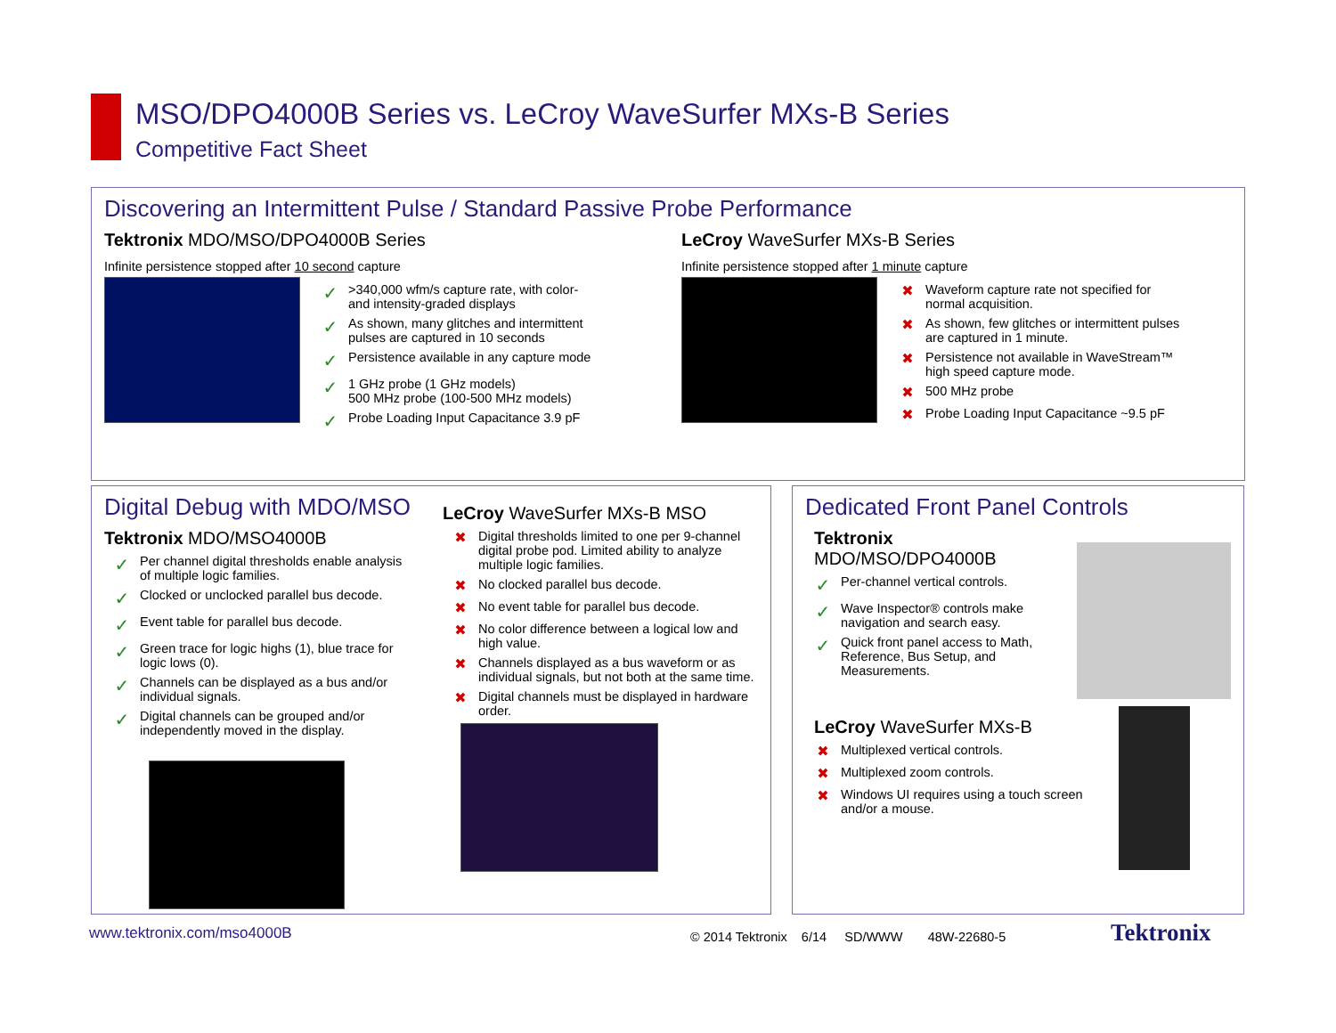MSO/DPO4000B Series vs. LeCroy WaveSurfer MXs-B Series
Competitive Fact Sheet
Discovering an Intermittent Pulse / Standard Passive Probe Performance
Tektronix MDO/MSO/DPO4000B Series
Infinite persistence stopped after 10 second capture
✓ >340,000 wfm/s capture rate, with color-
and intensity-graded displays
✓ As shown, many glitches and intermittent
pulses are captured in 10 seconds
✓ Persistence available in any capture mode
✓ 1 GHz probe (1 GHz models)
500 MHz probe (100-500 MHz models)
✓ Probe Loading Input Capacitance 3.9 pF
LeCroy WaveSurfer MXs-B Series
Infinite persistence stopped after 1 minute capture
✖ Waveform capture rate not specified for
normal acquisition.
✖ As shown, few glitches or intermittent pulses
are captured in 1 minute.
✖ Persistence not available in WaveStream™
high speed capture mode.
✖ 500 MHz probe
✖ Probe Loading Input Capacitance ~9.5 pF
Digital Debug with MDO/MSO
Tektronix MDO/MSO4000B
✓ Per channel digital thresholds enable analysis of multiple logic families.
✓ Clocked or unclocked parallel bus decode.
✓ Event table for parallel bus decode.
✓ Green trace for logic highs (1), blue trace for logic lows (0).
✓ Channels can be displayed as a bus and/or individual signals.
✓ Digital channels can be grouped and/or independently moved in the display.
LeCroy WaveSurfer MXs-B MSO
✖ Digital thresholds limited to one per 9-channel digital probe pod. Limited ability to analyze multiple logic families.
✖ No clocked parallel bus decode.
✖ No event table for parallel bus decode.
✖ No color difference between a logical low and high value.
✖ Channels displayed as a bus waveform or as individual signals, but not both at the same time.
✖ Digital channels must be displayed in hardware order.
Dedicated Front Panel Controls
Tektronix
MDO/MSO/DPO4000B
✓ Per-channel vertical controls.
✓ Wave Inspector® controls make navigation and search easy.
✓ Quick front panel access to Math, Reference, Bus Setup, and Measurements.
LeCroy WaveSurfer MXs-B
✖ Multiplexed vertical controls.
✖ Multiplexed zoom controls.
✖ Windows UI requires using a touch screen and/or a mouse.
www.tektronix.com/mso4000B
© 2014 Tektronix 6/14 SD/WWW 48W-22680-5
Tektronix